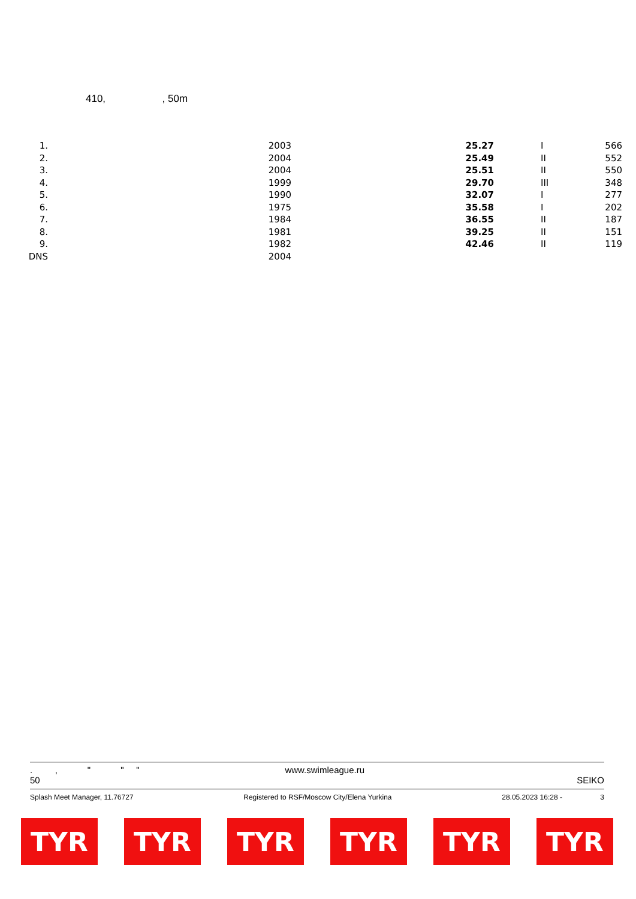410, , 50m
| 1. | 2003 | 25.27 | I | 566 |
| 2. | 2004 | 25.49 | II | 552 |
| 3. | 2004 | 25.51 | II | 550 |
| 4. | 1999 | 29.70 | III | 348 |
| 5. | 1990 | 32.07 | I | 277 |
| 6. | 1975 | 35.58 | I | 202 |
| 7. | 1984 | 36.55 | II | 187 |
| 8. | 1981 | 39.25 | II | 151 |
| 9. | 1982 | 42.46 | II | 119 |
| DNS | 2004 | | | |
. , " " " www.swimleague.ru
50 SEIKO
Splash Meet Manager, 11.76727 Registered to RSF/Moscow City/Elena Yurkina 28.05.2023 16:28 - 3
TYR TYR TYR TYR TYR TYR